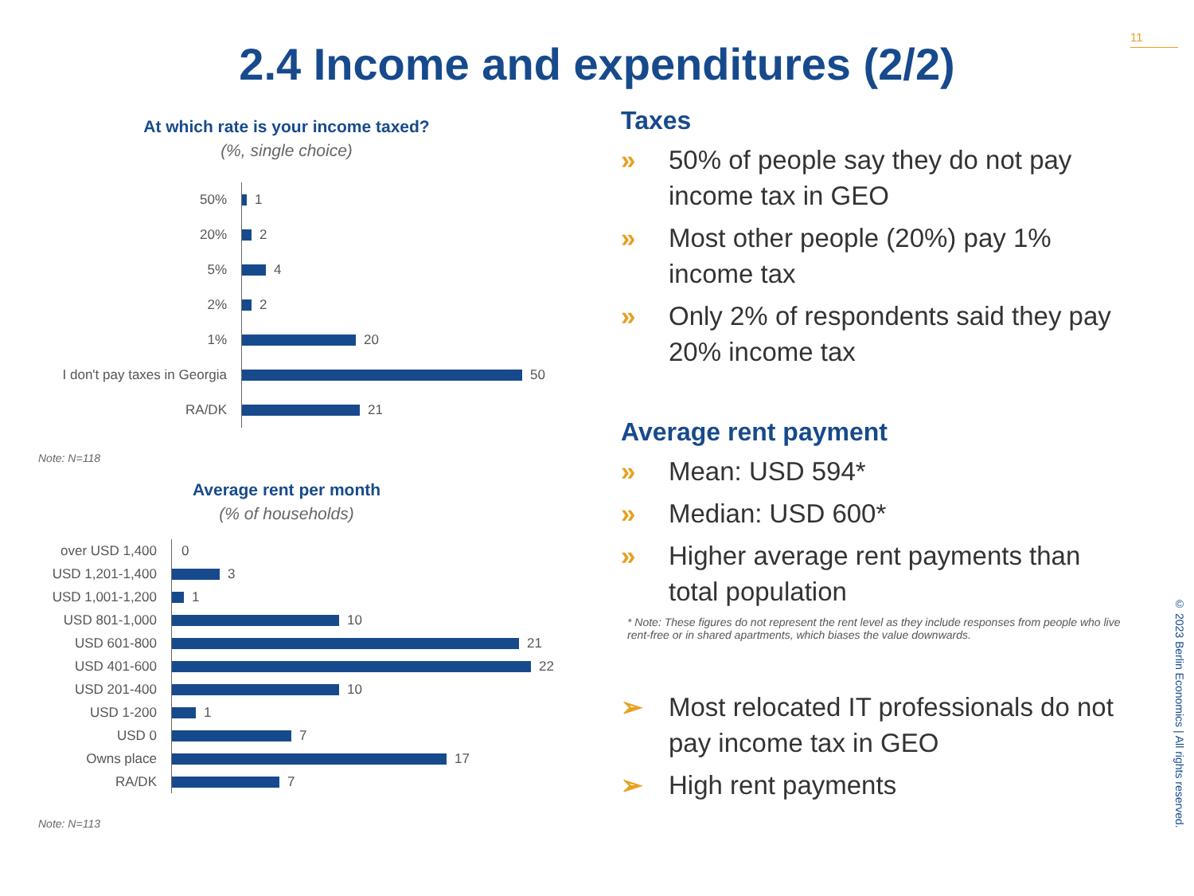11
2.4 Income and expenditures (2/2)
At which rate is your income taxed?
(%, single choice)
50%
1
20%
2
5%
4
2%
2
1%
20
I don't pay taxes in Georgia
50
RA/DK
21
Note: N=118
Average rent per month
(% of households)
over USD 1,400
0
USD 1,201-1,400
3
USD 1,001-1,200
1
USD 801-1,000
10
USD 601-800
21
USD 401-600
22
USD 201-400
10
USD 1-200
1
USD 0
7
Owns place
17
RA/DK
7
Note: N=113
Taxes
» 50% of people say they do not pay income tax in GEO
» Most other people (20%) pay 1% income tax
» Only 2% of respondents said they pay 20% income tax
Average rent payment
» Mean: USD 594*
» Median: USD 600*
» Higher average rent payments than total population
* Note: These figures do not represent the rent level as they include responses from people who live rent-free or in shared apartments, which biases the value downwards.
➢ Most relocated IT professionals do not pay income tax in GEO
➢ High rent payments
© 2023 Berlin Economics | All rights reserved.